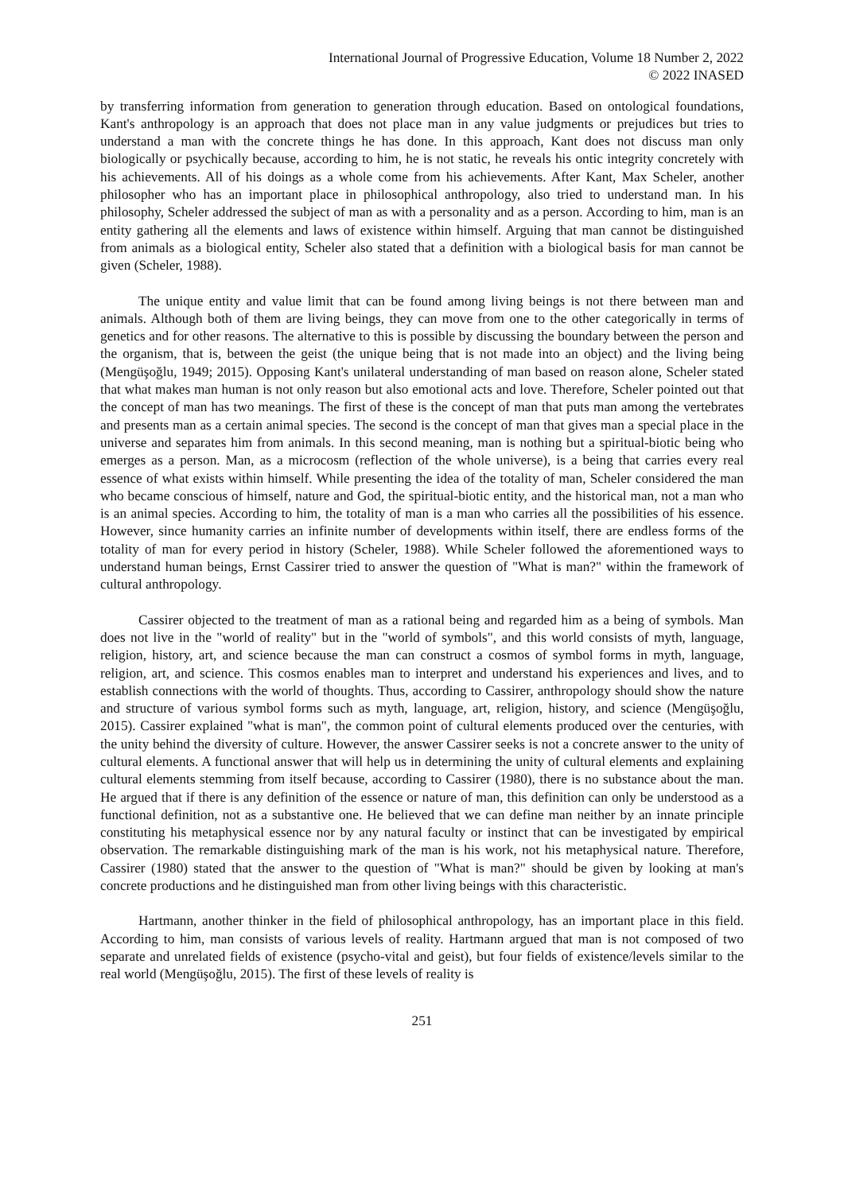International Journal of Progressive Education, Volume 18 Number 2, 2022
© 2022 INASED
by transferring information from generation to generation through education. Based on ontological foundations, Kant's anthropology is an approach that does not place man in any value judgments or prejudices but tries to understand a man with the concrete things he has done. In this approach, Kant does not discuss man only biologically or psychically because, according to him, he is not static, he reveals his ontic integrity concretely with his achievements. All of his doings as a whole come from his achievements. After Kant, Max Scheler, another philosopher who has an important place in philosophical anthropology, also tried to understand man. In his philosophy, Scheler addressed the subject of man as with a personality and as a person. According to him, man is an entity gathering all the elements and laws of existence within himself. Arguing that man cannot be distinguished from animals as a biological entity, Scheler also stated that a definition with a biological basis for man cannot be given (Scheler, 1988).
The unique entity and value limit that can be found among living beings is not there between man and animals. Although both of them are living beings, they can move from one to the other categorically in terms of genetics and for other reasons. The alternative to this is possible by discussing the boundary between the person and the organism, that is, between the geist (the unique being that is not made into an object) and the living being (Mengüşoğlu, 1949; 2015). Opposing Kant's unilateral understanding of man based on reason alone, Scheler stated that what makes man human is not only reason but also emotional acts and love. Therefore, Scheler pointed out that the concept of man has two meanings. The first of these is the concept of man that puts man among the vertebrates and presents man as a certain animal species. The second is the concept of man that gives man a special place in the universe and separates him from animals. In this second meaning, man is nothing but a spiritual-biotic being who emerges as a person. Man, as a microcosm (reflection of the whole universe), is a being that carries every real essence of what exists within himself. While presenting the idea of the totality of man, Scheler considered the man who became conscious of himself, nature and God, the spiritual-biotic entity, and the historical man, not a man who is an animal species. According to him, the totality of man is a man who carries all the possibilities of his essence. However, since humanity carries an infinite number of developments within itself, there are endless forms of the totality of man for every period in history (Scheler, 1988). While Scheler followed the aforementioned ways to understand human beings, Ernst Cassirer tried to answer the question of "What is man?" within the framework of cultural anthropology.
Cassirer objected to the treatment of man as a rational being and regarded him as a being of symbols. Man does not live in the "world of reality" but in the "world of symbols", and this world consists of myth, language, religion, history, art, and science because the man can construct a cosmos of symbol forms in myth, language, religion, art, and science. This cosmos enables man to interpret and understand his experiences and lives, and to establish connections with the world of thoughts. Thus, according to Cassirer, anthropology should show the nature and structure of various symbol forms such as myth, language, art, religion, history, and science (Mengüşoğlu, 2015). Cassirer explained "what is man", the common point of cultural elements produced over the centuries, with the unity behind the diversity of culture. However, the answer Cassirer seeks is not a concrete answer to the unity of cultural elements. A functional answer that will help us in determining the unity of cultural elements and explaining cultural elements stemming from itself because, according to Cassirer (1980), there is no substance about the man. He argued that if there is any definition of the essence or nature of man, this definition can only be understood as a functional definition, not as a substantive one. He believed that we can define man neither by an innate principle constituting his metaphysical essence nor by any natural faculty or instinct that can be investigated by empirical observation. The remarkable distinguishing mark of the man is his work, not his metaphysical nature. Therefore, Cassirer (1980) stated that the answer to the question of "What is man?" should be given by looking at man's concrete productions and he distinguished man from other living beings with this characteristic.
Hartmann, another thinker in the field of philosophical anthropology, has an important place in this field. According to him, man consists of various levels of reality. Hartmann argued that man is not composed of two separate and unrelated fields of existence (psycho-vital and geist), but four fields of existence/levels similar to the real world (Mengüşoğlu, 2015). The first of these levels of reality is
251